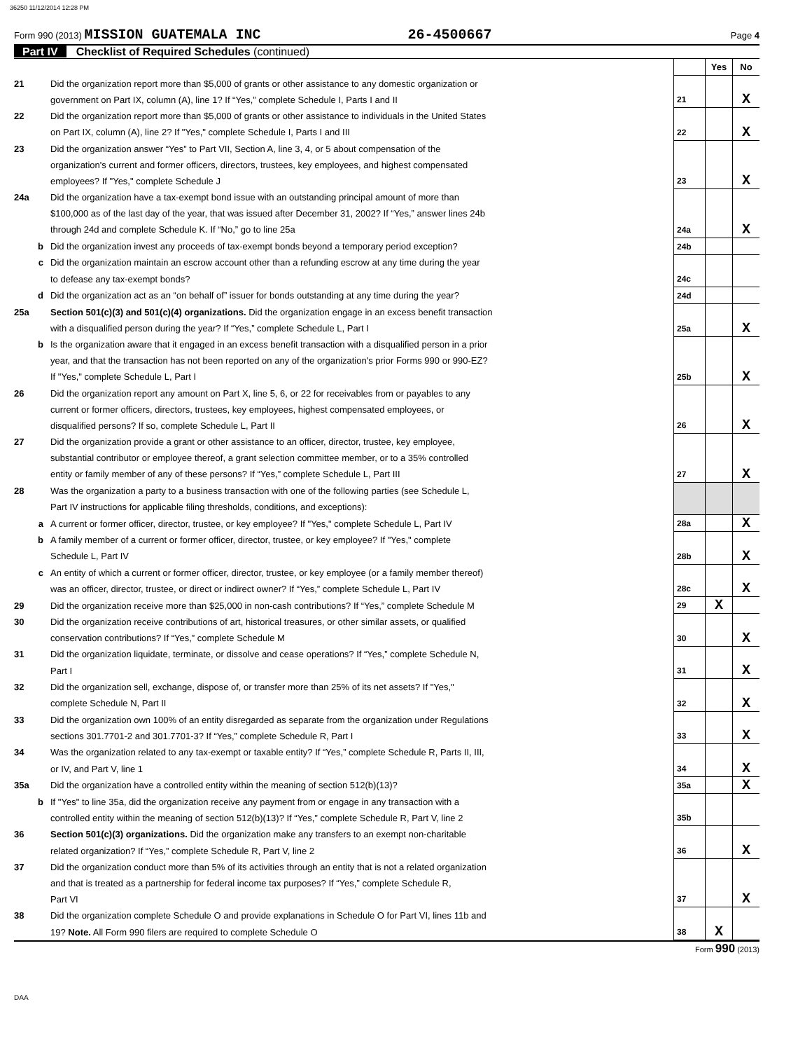36250 11/12/2014 12:28 PM
Form 990 (2013) MISSION GUATEMALA INC 26-4500667 Page 4
Part IV Checklist of Required Schedules (continued)
| | | | Yes | No |
| 21 | Did the organization report more than $5,000 of grants or other assistance to any domestic organization or | | | |
| | government on Part IX, column (A), line 1? If “Yes,” complete Schedule I, Parts I and II | 21 | | X |
| 22 | Did the organization report more than $5,000 of grants or other assistance to individuals in the United States | | | |
| | on Part IX, column (A), line 2? If "Yes," complete Schedule I, Parts I and III | 22 | | X |
| 23 | Did the organization answer “Yes” to Part VII, Section A, line 3, 4, or 5 about compensation of the | | | |
| | organization's current and former officers, directors, trustees, key employees, and highest compensated | | | |
| | employees? If "Yes," complete Schedule J | 23 | | X |
| 24a | Did the organization have a tax-exempt bond issue with an outstanding principal amount of more than | | | |
| | $100,000 as of the last day of the year, that was issued after December 31, 2002? If “Yes,” answer lines 24b | | | |
| | through 24d and complete Schedule K. If “No,” go to line 25a | 24a | | X |
| b | Did the organization invest any proceeds of tax-exempt bonds beyond a temporary period exception? | 24b | | |
| c | Did the organization maintain an escrow account other than a refunding escrow at any time during the year | | | |
| | to defease any tax-exempt bonds? | 24c | | |
| d | Did the organization act as an “on behalf of” issuer for bonds outstanding at any time during the year? | 24d | | |
| 25a | Section 501(c)(3) and 501(c)(4) organizations. Did the organization engage in an excess benefit transaction | | | |
| | with a disqualified person during the year? If “Yes,” complete Schedule L, Part I | 25a | | X |
| b | Is the organization aware that it engaged in an excess benefit transaction with a disqualified person in a prior | | | |
| | year, and that the transaction has not been reported on any of the organization's prior Forms 990 or 990-EZ? | | | |
| | If "Yes," complete Schedule L, Part I | 25b | | X |
| 26 | Did the organization report any amount on Part X, line 5, 6, or 22 for receivables from or payables to any | | | |
| | current or former officers, directors, trustees, key employees, highest compensated employees, or | | | |
| | disqualified persons? If so, complete Schedule L, Part II | 26 | | X |
| 27 | Did the organization provide a grant or other assistance to an officer, director, trustee, key employee, | | | |
| | substantial contributor or employee thereof, a grant selection committee member, or to a 35% controlled | | | |
| | entity or family member of any of these persons? If “Yes,” complete Schedule L, Part III | 27 | | X |
| 28 | Was the organization a party to a business transaction with one of the following parties (see Schedule L, | | | |
| | Part IV instructions for applicable filing thresholds, conditions, and exceptions): | | | |
| a | A current or former officer, director, trustee, or key employee? If "Yes," complete Schedule L, Part IV | 28a | | X |
| b | A family member of a current or former officer, director, trustee, or key employee? If "Yes," complete | | | |
| | Schedule L, Part IV | 28b | | X |
| c | An entity of which a current or former officer, director, trustee, or key employee (or a family member thereof) | | | |
| | was an officer, director, trustee, or direct or indirect owner? If “Yes,” complete Schedule L, Part IV | 28c | | X |
| 29 | Did the organization receive more than $25,000 in non-cash contributions? If “Yes,” complete Schedule M | 29 | X | |
| 30 | Did the organization receive contributions of art, historical treasures, or other similar assets, or qualified | | | |
| | conservation contributions? If “Yes,” complete Schedule M | 30 | | X |
| 31 | Did the organization liquidate, terminate, or dissolve and cease operations? If “Yes,” complete Schedule N, | | | |
| | Part I | 31 | | X |
| 32 | Did the organization sell, exchange, dispose of, or transfer more than 25% of its net assets? If "Yes," | | | |
| | complete Schedule N, Part II | 32 | | X |
| 33 | Did the organization own 100% of an entity disregarded as separate from the organization under Regulations | | | |
| | sections 301.7701-2 and 301.7701-3? If “Yes,” complete Schedule R, Part I | 33 | | X |
| 34 | Was the organization related to any tax-exempt or taxable entity? If “Yes,” complete Schedule R, Parts II, III, | | | |
| | or IV, and Part V, line 1 | 34 | | X |
| 35a | Did the organization have a controlled entity within the meaning of section 512(b)(13)? | 35a | | X |
| b | If "Yes" to line 35a, did the organization receive any payment from or engage in any transaction with a | | | |
| | controlled entity within the meaning of section 512(b)(13)? If “Yes,” complete Schedule R, Part V, line 2 | 35b | | |
| 36 | Section 501(c)(3) organizations. Did the organization make any transfers to an exempt non-charitable | | | |
| | related organization? If “Yes,” complete Schedule R, Part V, line 2 | 36 | | X |
| 37 | Did the organization conduct more than 5% of its activities through an entity that is not a related organization | | | |
| | and that is treated as a partnership for federal income tax purposes? If “Yes,” complete Schedule R, | | | |
| | Part VI | 37 | | X |
| 38 | Did the organization complete Schedule O and provide explanations in Schedule O for Part VI, lines 11b and | | | |
| | 19? Note. All Form 990 filers are required to complete Schedule O | 38 | X | |
Form 990 (2013)
DAA